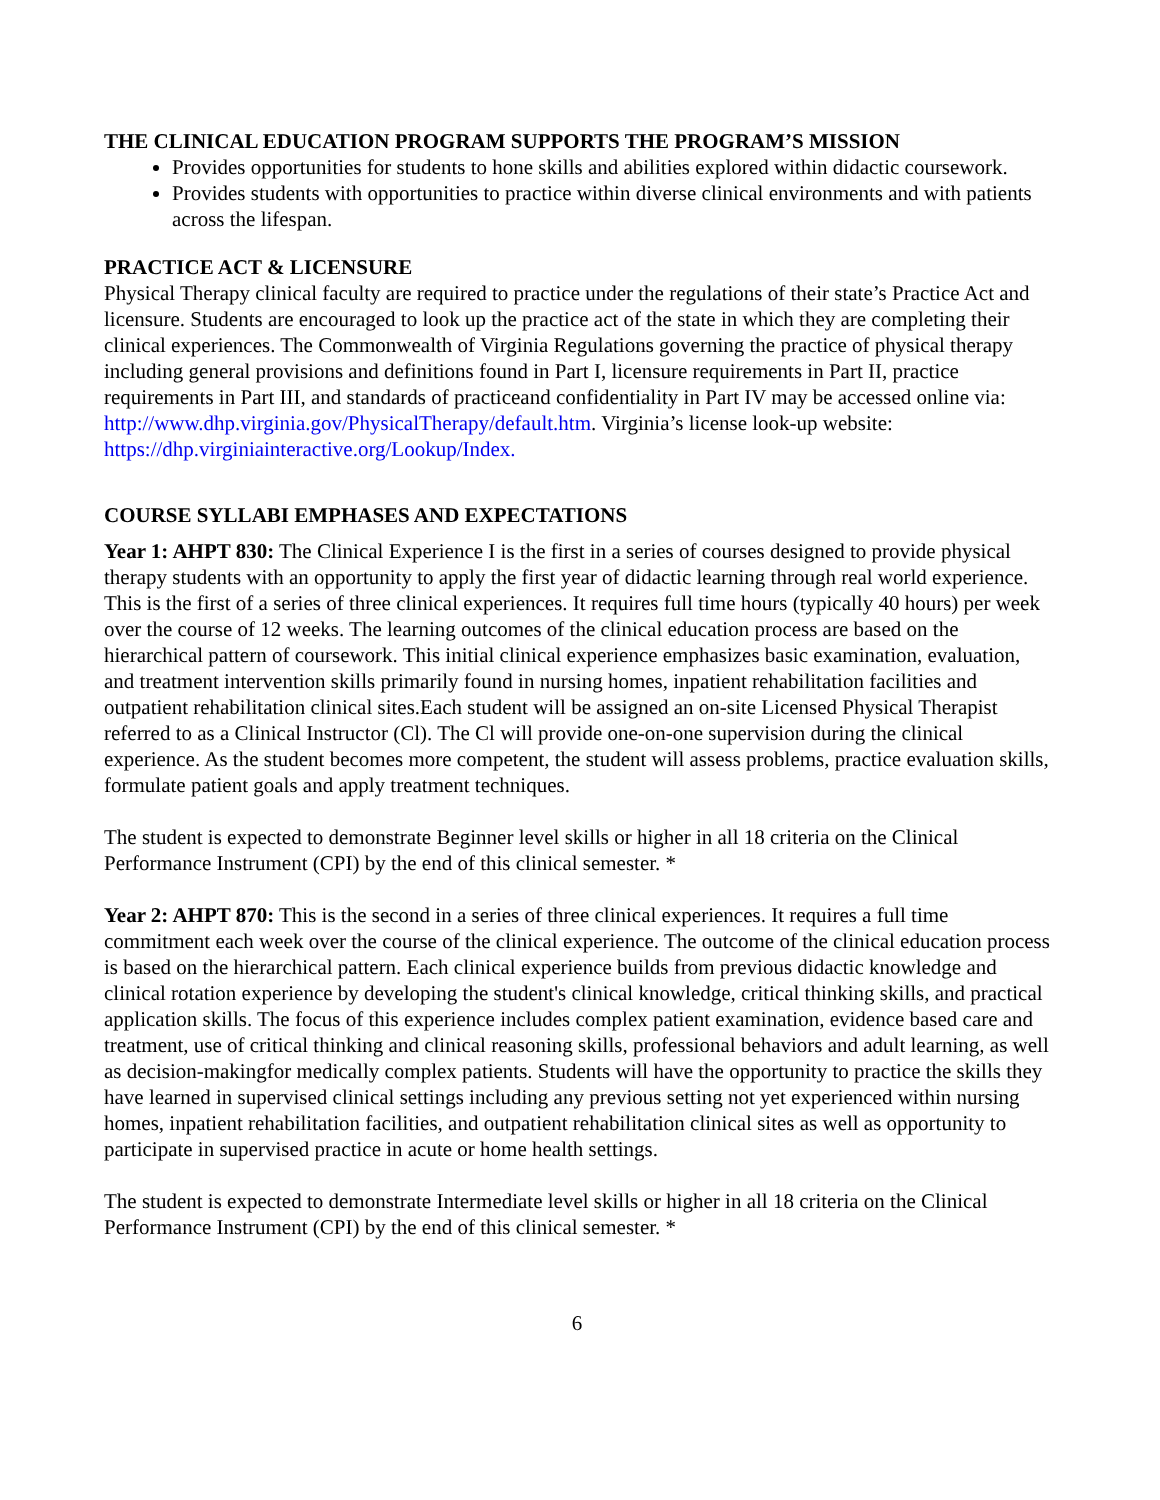THE CLINICAL EDUCATION PROGRAM SUPPORTS THE PROGRAM’S MISSION
Provides opportunities for students to hone skills and abilities explored within didactic coursework.
Provides students with opportunities to practice within diverse clinical environments and with patients across the lifespan.
PRACTICE ACT & LICENSURE
Physical Therapy clinical faculty are required to practice under the regulations of their state’s Practice Act and licensure. Students are encouraged to look up the practice act of the state in which they are completing their clinical experiences. The Commonwealth of Virginia Regulations governing the practice of physical therapy including general provisions and definitions found in Part I, licensure requirements in Part II, practice requirements in Part III, and standards of practiceand confidentiality in Part IV may be accessed online via: http://www.dhp.virginia.gov/PhysicalTherapy/default.htm. Virginia’s license look-up website: https://dhp.virginiainteractive.org/Lookup/Index.
COURSE SYLLABI EMPHASES AND EXPECTATIONS
Year 1: AHPT 830: The Clinical Experience I is the first in a series of courses designed to provide physical therapy students with an opportunity to apply the first year of didactic learning through real world experience. This is the first of a series of three clinical experiences. It requires full time hours (typically 40 hours) per week over the course of 12 weeks. The learning outcomes of the clinical education process are based on the hierarchical pattern of coursework. This initial clinical experience emphasizes basic examination, evaluation, and treatment intervention skills primarily found in nursing homes, inpatient rehabilitation facilities and outpatient rehabilitation clinical sites.Each student will be assigned an on-site Licensed Physical Therapist referred to as a Clinical Instructor (Cl). The Cl will provide one-on-one supervision during the clinical experience. As the student becomes more competent, the student will assess problems, practice evaluation skills, formulate patient goals and apply treatment techniques.
The student is expected to demonstrate Beginner level skills or higher in all 18 criteria on the Clinical Performance Instrument (CPI) by the end of this clinical semester. *
Year 2: AHPT 870: This is the second in a series of three clinical experiences. It requires a full time commitment each week over the course of the clinical experience. The outcome of the clinical education process is based on the hierarchical pattern. Each clinical experience builds from previous didactic knowledge and clinical rotation experience by developing the student's clinical knowledge, critical thinking skills, and practical application skills. The focus of this experience includes complex patient examination, evidence based care and treatment, use of critical thinking and clinical reasoning skills, professional behaviors and adult learning, as well as decision-makingfor medically complex patients. Students will have the opportunity to practice the skills they have learned in supervised clinical settings including any previous setting not yet experienced within nursing homes, inpatient rehabilitation facilities, and outpatient rehabilitation clinical sites as well as opportunity to participate in supervised practice in acute or home health settings.
The student is expected to demonstrate Intermediate level skills or higher in all 18 criteria on the Clinical Performance Instrument (CPI) by the end of this clinical semester. *
6